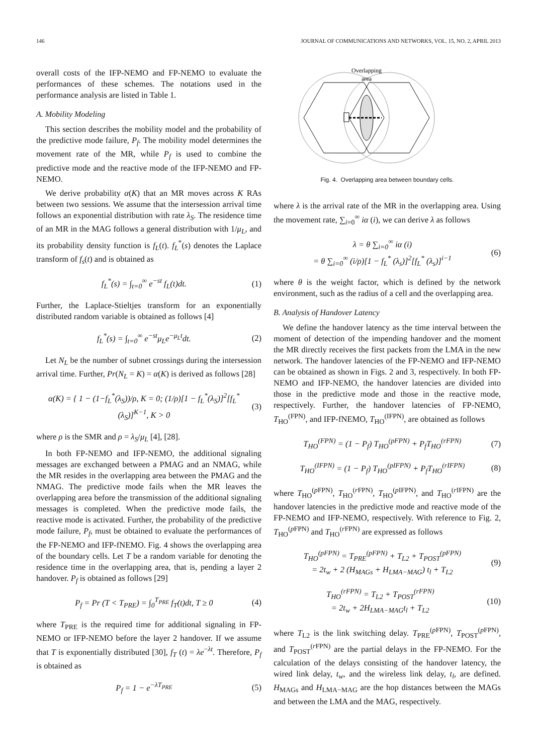146 JOURNAL OF COMMUNICATIONS AND NETWORKS, VOL. 15, NO. 2, APRIL 2013
overall costs of the IFP-NEMO and FP-NEMO to evaluate the performances of these schemes. The notations used in the performance analysis are listed in Table 1.
A. Mobility Modeling
This section describes the mobility model and the probability of the predictive mode failure, P<sub>f</sub>. The mobility model determines the movement rate of the MR, while P<sub>f</sub> is used to combine the predictive mode and the reactive mode of the IFP-NEMO and FP-NEMO.
We derive probability α(K) that an MR moves across K RAs between two sessions. We assume that the intersession arrival time follows an exponential distribution with rate λ<sub>S</sub>. The residence time of an MR in the MAG follows a general distribution with 1/μ<sub>L</sub>, and its probability density function is f<sub>L</sub>(t). f<sub>L</sub><sup>*</sup>(s) denotes the Laplace transform of f<sub>s</sub>(t) and is obtained as
f<sub>L</sub><sup>*</sup>(s) = ∫<sub>t=0</sub><sup>∞</sup> e<sup>−st</sup> f<sub>L</sub>(t)dt. (1)
Further, the Laplace-Stieltjes transform for an exponentially distributed random variable is obtained as follows [4]
f<sub>L</sub><sup>*</sup>(s) = ∫<sub>t=0</sub><sup>∞</sup> e<sup>−st</sup>μ<sub>L</sub>e<sup>−μ<sub>L</sub>t</sup>dt. (2)
Let N<sub>L</sub> be the number of subnet crossings during the intersession arrival time. Further, Pr(N<sub>L</sub> = K) = α(K) is derived as follows [28]
α(K) = { 1 − (1−f<sub>L</sub><sup>*</sup>(λ<sub>S</sub>))/ρ, K = 0; (1/ρ)[1 − f<sub>L</sub><sup>*</sup>(λ<sub>S</sub>)]<sup>2</sup>[f<sub>L</sub><sup>*</sup>(λ<sub>S</sub>)]<sup>K−1</sup>, K > 0 (3)
where ρ is the SMR and ρ = λ<sub>S</sub>/μ<sub>L</sub> [4], [28].
In both FP-NEMO and IFP-NEMO, the additional signaling messages are exchanged between a PMAG and an NMAG, while the MR resides in the overlapping area between the PMAG and the NMAG. The predictive mode fails when the MR leaves the overlapping area before the transmission of the additional signaling messages is completed. When the predictive mode fails, the reactive mode is activated. Further, the probability of the predictive mode failure, P<sub>f</sub>, must be obtained to evaluate the performances of the FP-NEMO and IFP-fNEMO. Fig. 4 shows the overlapping area of the boundary cells. Let T be a random variable for denoting the residence time in the overlapping area, that is, pending a layer 2 handover. P<sub>f</sub> is obtained as follows [29]
P<sub>f</sub> = Pr (T < T<sub>PRE</sub>) = ∫<sub>0</sub><sup>T<sub>PRE</sub></sup> f<sub>T</sub>(t)dt, T ≥ 0 (4)
where T<sub>PRE</sub> is the required time for additional signaling in FP-NEMO or IFP-NEMO before the layer 2 handover. If we assume that T is exponentially distributed [30], f<sub>T</sub> (t) = λe<sup>−λt</sup>. Therefore, P<sub>f</sub> is obtained as
P<sub>f</sub> = 1 − e<sup>−λT<sub>PRE</sub></sup> (5)
Overlapping
area
Fig. 4. Overlapping area between boundary cells.
where λ is the arrival rate of the MR in the overlapping area. Using the movement rate, ∑<sub>i=0</sub><sup>∞</sup> iα (i), we can derive λ as follows
λ = θ ∑<sub>i=0</sub><sup>∞</sup> iα (i)
= θ ∑<sub>i=0</sub><sup>∞</sup> (i/ρ)[1 − f<sub>L</sub><sup>*</sup> (λ<sub>s</sub>)]<sup>2</sup>[f<sub>L</sub><sup>*</sup> (λ<sub>s</sub>)]<sup>i−1</sup> (6)
where θ is the weight factor, which is defined by the network environment, such as the radius of a cell and the overlapping area.
B. Analysis of Handover Latency
We define the handover latency as the time interval between the moment of detection of the impending handover and the moment the MR directly receives the first packets from the LMA in the new network. The handover latencies of the FP-NEMO and IFP-NEMO can be obtained as shown in Figs. 2 and 3, respectively. In both FP-NEMO and IFP-NEMO, the handover latencies are divided into those in the predictive mode and those in the reactive mode, respectively. Further, the handover latencies of FP-NEMO, T<sub>HO</sub><sup>(FPN)</sup>, and IFP-fNEMO, T<sub>HO</sub><sup>(IFPN)</sup>, are obtained as follows
T<sub>HO</sub><sup>(FPN)</sup> = (1 − P<sub>f</sub>) T<sub>HO</sub><sup>(pFPN)</sup> + P<sub>f</sub>T<sub>HO</sub><sup>(rFPN)</sup> (7)
T<sub>HO</sub><sup>(IFPN)</sup> = (1 − P<sub>f</sub>) T<sub>HO</sub><sup>(pIFPN)</sup> + P<sub>f</sub>T<sub>HO</sub><sup>(rIFPN)</sup> (8)
where T<sub>HO</sub><sup>(p FPN)</sup>, T<sub>HO</sub><sup>(r FPN)</sup>, T<sub>HO</sub><sup>(p IFPN)</sup>, and T<sub>HO</sub><sup>(r IFPN)</sup> are the handover latencies in the predictive mode and reactive mode of the FP-NEMO and IFP-NEMO, respectively. With reference to Fig. 2, T<sub>HO</sub><sup>(p FPN)</sup> and T<sub>HO</sub><sup>(r FPN)</sup> are expressed as follows
T<sub>HO</sub><sup>(pFPN)</sup> = T<sub>PRE</sub><sup>(pFPN)</sup> + T<sub>L2</sub> + T<sub>POST</sub><sup>(pFPN)</sup>
= 2t<sub>w</sub> + 2 (H<sub>MAGs</sub> + H<sub>LMA−MAG</sub>) t<sub>l</sub> + T<sub>L2</sub> (9)
T<sub>HO</sub><sup>(rFPN)</sup> = T<sub>L2</sub> + T<sub>POST</sub><sup>(rFPN)</sup>
= 2t<sub>w</sub> + 2H<sub>LMA−MAG</sub>t<sub>l</sub> + T<sub>L2</sub> (10)
where T<sub>L2</sub> is the link switching delay. T<sub>PRE</sub><sup>(p FPN)</sup>, T<sub>POST</sub><sup>(p FPN)</sup>, and T<sub>POST</sub><sup>(r FPN)</sup> are the partial delays in the FP-NEMO. For the calculation of the delays consisting of the handover latency, the wired link delay, t<sub>w</sub>, and the wireless link delay, t<sub>l</sub>, are defined. H<sub>MAGs</sub> and H<sub>LMA−MAG</sub> are the hop distances between the MAGs and between the LMA and the MAG, respectively.